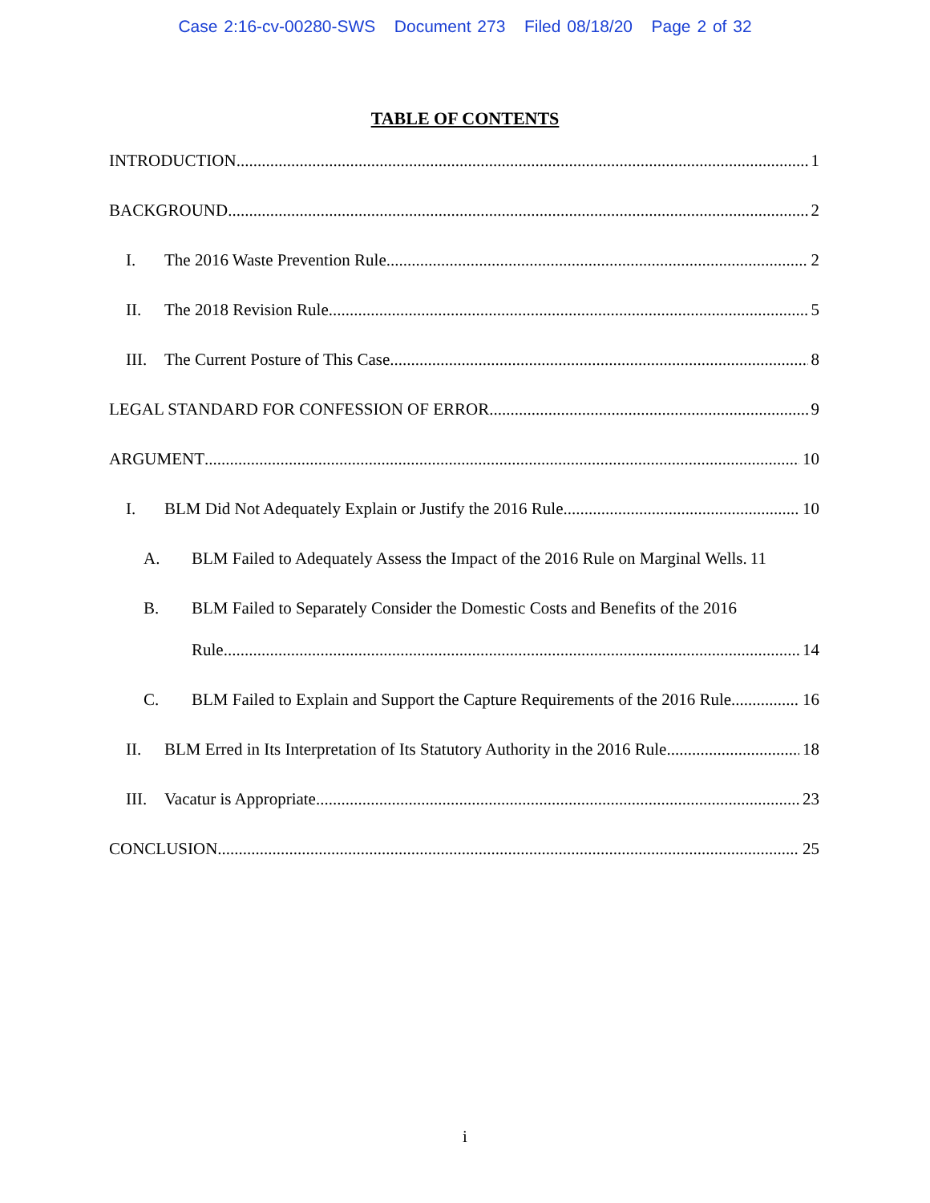Case 2:16-cv-00280-SWS Document 273 Filed 08/18/20 Page 2 of 32
TABLE OF CONTENTS
INTRODUCTION 1
BACKGROUND 2
I. The 2016 Waste Prevention Rule 2
II. The 2018 Revision Rule 5
III. The Current Posture of This Case 8
LEGAL STANDARD FOR CONFESSION OF ERROR 9
ARGUMENT 10
I. BLM Did Not Adequately Explain or Justify the 2016 Rule 10
A. BLM Failed to Adequately Assess the Impact of the 2016 Rule on Marginal Wells. 11
B. BLM Failed to Separately Consider the Domestic Costs and Benefits of the 2016
Rule. 14
C. BLM Failed to Explain and Support the Capture Requirements of the 2016 Rule. 16
II. BLM Erred in Its Interpretation of Its Statutory Authority in the 2016 Rule. 18
III. Vacatur is Appropriate. 23
CONCLUSION 25
i